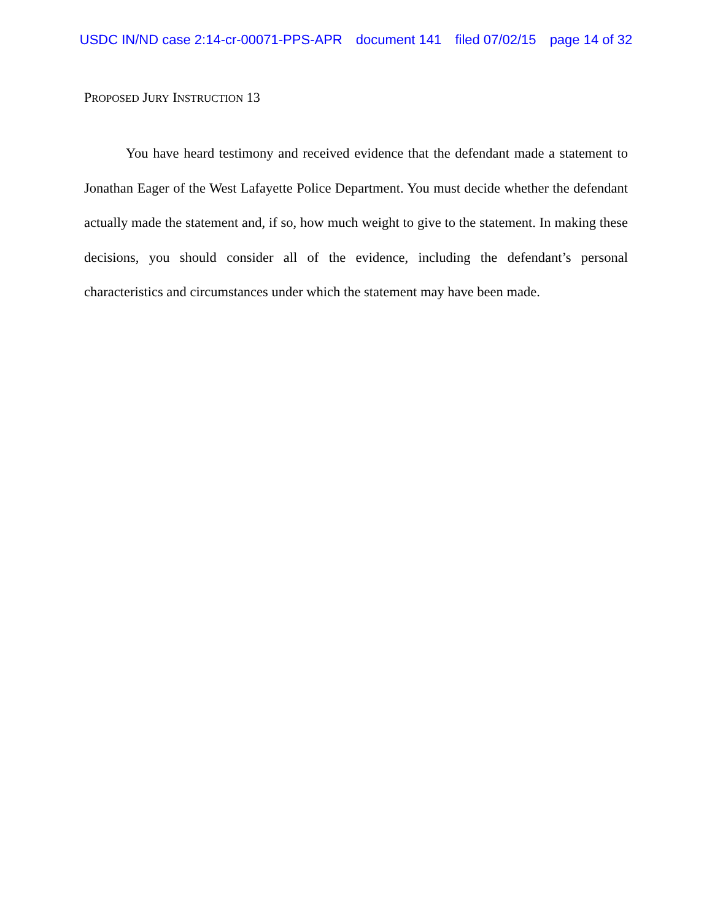USDC IN/ND case 2:14-cr-00071-PPS-APR document 141 filed 07/02/15 page 14 of 32
PROPOSED JURY INSTRUCTION 13
You have heard testimony and received evidence that the defendant made a statement to Jonathan Eager of the West Lafayette Police Department. You must decide whether the defendant actually made the statement and, if so, how much weight to give to the statement. In making these decisions, you should consider all of the evidence, including the defendant’s personal characteristics and circumstances under which the statement may have been made.